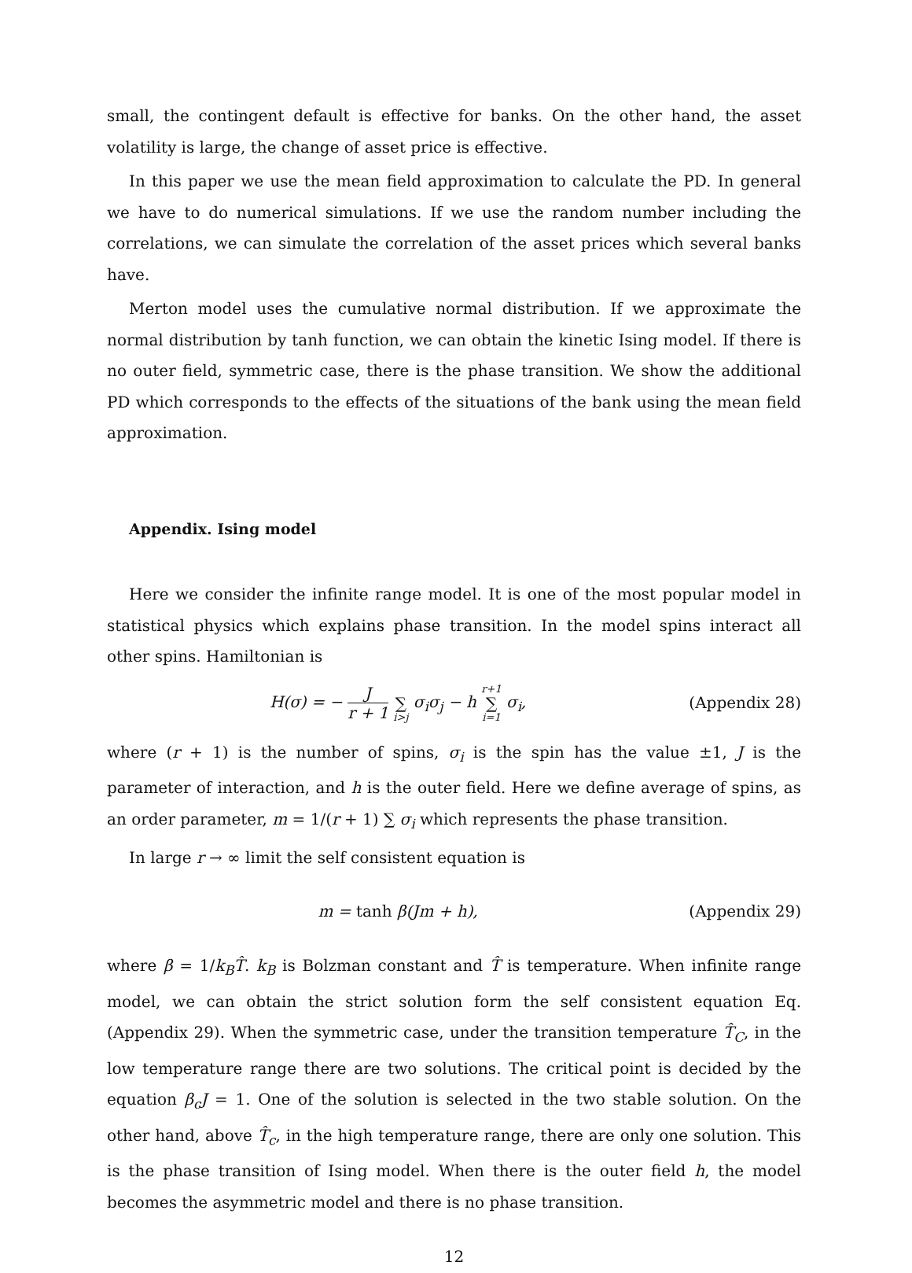small, the contingent default is effective for banks. On the other hand, the asset volatility is large, the change of asset price is effective.
In this paper we use the mean field approximation to calculate the PD. In general we have to do numerical simulations. If we use the random number including the correlations, we can simulate the correlation of the asset prices which several banks have.
Merton model uses the cumulative normal distribution. If we approximate the normal distribution by tanh function, we can obtain the kinetic Ising model. If there is no outer field, symmetric case, there is the phase transition. We show the additional PD which corresponds to the effects of the situations of the bank using the mean field approximation.
Appendix. Ising model
Here we consider the infinite range model. It is one of the most popular model in statistical physics which explains phase transition. In the model spins interact all other spins. Hamiltonian is
H(σ) = − J r + 1 ∑ i>j σ<sub>i</sub>σ<sub>j</sub> − h r+1 ∑ i=1 σ<sub>i</sub>, (Appendix 28)
where (r + 1) is the number of spins, σ<sub>i</sub> is the spin has the value ±1, J is the parameter of interaction, and h is the outer field. Here we define average of spins, as an order parameter, m = 1/(r + 1) ∑ σ<sub>i</sub> which represents the phase transition.
In large r → ∞ limit the self consistent equation is
m = tanh β(Jm + h), (Appendix 29)
where β = 1/k<sub>B</sub>T̂. k<sub>B</sub> is Bolzman constant and T̂ is temperature. When infinite range model, we can obtain the strict solution form the self consistent equation Eq.(Appendix 29). When the symmetric case, under the transition temperature T̂<sub>C</sub>, in the low temperature range there are two solutions. The critical point is decided by the equation β<sub>c</sub>J = 1. One of the solution is selected in the two stable solution. On the other hand, above T̂<sub>c</sub>, in the high temperature range, there are only one solution. This is the phase transition of Ising model. When there is the outer field h, the model becomes the asymmetric model and there is no phase transition.
12